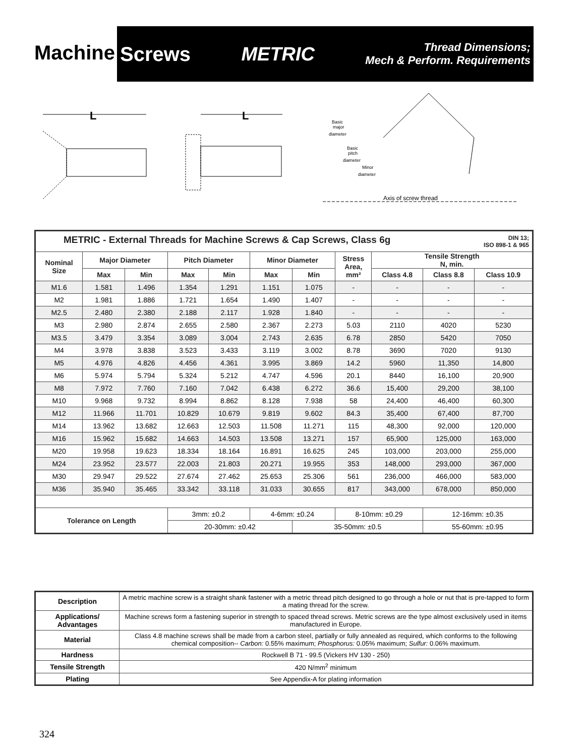Machine
Screws METRIC Thread Dimensions;
Mech & Perform. Requirements
L
L
Basic
major
diameter
Basic
pitch
diameter
Minor
diameter
Axis of screw thread
| METRIC - External Threads for Machine Screws & Cap Screws, Class 6g DIN 13; ISO 898-1 & 965 | | | | | | | | | | |
| --- | --- | --- | --- | --- | --- | --- | --- | --- | --- | --- |
| Nominal Size | Major Diameter | | Pitch Diameter | | Minor Diameter | | Stress Area, mm² | Tensile Strength N, min. | | |
| | Max | Min | Max | Min | Max | Min | | Class 4.8 | Class 8.8 | Class 10.9 |
| M1.6 | 1.581 | 1.496 | 1.354 | 1.291 | 1.151 | 1.075 | - | - | - | - |
| M2 | 1.981 | 1.886 | 1.721 | 1.654 | 1.490 | 1.407 | - | - | - | - |
| M2.5 | 2.480 | 2.380 | 2.188 | 2.117 | 1.928 | 1.840 | - | - | - | - |
| M3 | 2.980 | 2.874 | 2.655 | 2.580 | 2.367 | 2.273 | 5.03 | 2110 | 4020 | 5230 |
| M3.5 | 3.479 | 3.354 | 3.089 | 3.004 | 2.743 | 2.635 | 6.78 | 2850 | 5420 | 7050 |
| M4 | 3.978 | 3.838 | 3.523 | 3.433 | 3.119 | 3.002 | 8.78 | 3690 | 7020 | 9130 |
| M5 | 4.976 | 4.826 | 4.456 | 4.361 | 3.995 | 3.869 | 14.2 | 5960 | 11,350 | 14,800 |
| M6 | 5.974 | 5.794 | 5.324 | 5.212 | 4.747 | 4.596 | 20.1 | 8440 | 16,100 | 20,900 |
| M8 | 7.972 | 7.760 | 7.160 | 7.042 | 6.438 | 6.272 | 36.6 | 15,400 | 29,200 | 38,100 |
| M10 | 9.968 | 9.732 | 8.994 | 8.862 | 8.128 | 7.938 | 58 | 24,400 | 46,400 | 60,300 |
| M12 | 11.966 | 11.701 | 10.829 | 10.679 | 9.819 | 9.602 | 84.3 | 35,400 | 67,400 | 87,700 |
| M14 | 13.962 | 13.682 | 12.663 | 12.503 | 11.508 | 11.271 | 115 | 48,300 | 92,000 | 120,000 |
| M16 | 15.962 | 15.682 | 14.663 | 14.503 | 13.508 | 13.271 | 157 | 65,900 | 125,000 | 163,000 |
| M20 | 19.958 | 19.623 | 18.334 | 18.164 | 16.891 | 16.625 | 245 | 103,000 | 203,000 | 255,000 |
| M24 | 23.952 | 23.577 | 22.003 | 21.803 | 20.271 | 19.955 | 353 | 148,000 | 293,000 | 367,000 |
| M30 | 29.947 | 29.522 | 27.674 | 27.462 | 25.653 | 25.306 | 561 | 236,000 | 466,000 | 583,000 |
| M36 | 35.940 | 35.465 | 33.342 | 33.118 | 31.033 | 30.655 | 817 | 343,000 | 678,000 | 850,000 |
| Tolerance on Length | | | 3mm: ±0.2 | | 4-6mm: ±0.24 | | 8-10mm: ±0.29 | | 12-16mm: ±0.35 | |
| | | | 20-30mm: ±0.42 | | | 35-50mm: ±0.5 | | | 55-60mm: ±0.95 | |
| Description | A metric machine screw is a straight shank fastener with a metric thread pitch designed to go through a hole or nut that is pre-tapped to form a mating thread for the screw. |
| Applications/ Advantages | Machine screws form a fastening superior in strength to spaced thread screws. Metric screws are the type almost exclusively used in items manufactured in Europe. |
| Material | Class 4.8 machine screws shall be made from a carbon steel, partially or fully annealed as required, which conforms to the following chemical composition-- Carbon: 0.55% maximum; Phosphorus: 0.05% maximum; Sulfur: 0.06% maximum. |
| Hardness | Rockwell B 71 - 99.5 (Vickers HV 130 - 250) |
| Tensile Strength | 420 N/mm<sup>2</sup> minimum |
| Plating | See Appendix-A for plating information |
324